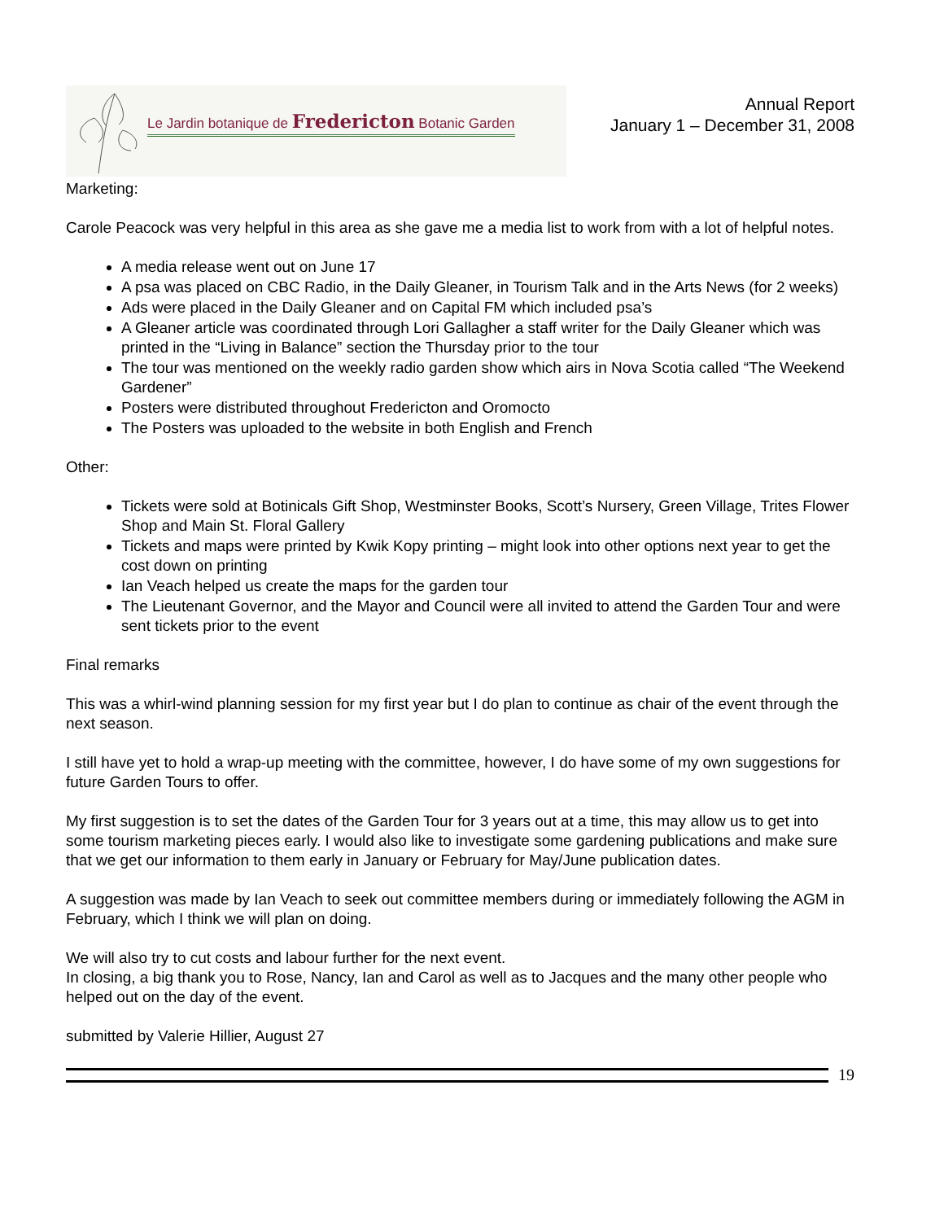Le Jardin botanique de Fredericton Botanic Garden
Annual Report
January 1 – December 31, 2008
Marketing:
Carole Peacock was very helpful in this area as she gave me a media list to work from with a lot of helpful notes.
A media release went out on June 17
A psa was placed on CBC Radio, in the Daily Gleaner, in Tourism Talk and in the Arts News (for 2 weeks)
Ads were placed in the Daily Gleaner and on Capital FM which included psa’s
A Gleaner article was coordinated through Lori Gallagher a staff writer for the Daily Gleaner which was printed in the “Living in Balance” section the Thursday prior to the tour
The tour was mentioned on the weekly radio garden show which airs in Nova Scotia called “The Weekend Gardener”
Posters were distributed throughout Fredericton and Oromocto
The Posters was uploaded to the website in both English and French
Other:
Tickets were sold at Botinicals Gift Shop, Westminster Books, Scott’s Nursery, Green Village, Trites Flower Shop and Main St. Floral Gallery
Tickets and maps were printed by Kwik Kopy printing – might look into other options next year to get the cost down on printing
Ian Veach helped us create the maps for the garden tour
The Lieutenant Governor, and the Mayor and Council were all invited to attend the Garden Tour and were sent tickets prior to the event
Final remarks
This was a whirl-wind planning session for my first year but I do plan to continue as chair of the event through the next season.
I still have yet to hold a wrap-up meeting with the committee, however, I do have some of my own suggestions for future Garden Tours to offer.
My first suggestion is to set the dates of the Garden Tour for 3 years out at a time, this may allow us to get into some tourism marketing pieces early. I would also like to investigate some gardening publications and make sure that we get our information to them early in January or February for May/June publication dates.
A suggestion was made by Ian Veach to seek out committee members during or immediately following the AGM in February, which I think we will plan on doing.
We will also try to cut costs and labour further for the next event.
In closing, a big thank you to Rose, Nancy, Ian and Carol as well as to Jacques and the many other people who helped out on the day of the event.
submitted by Valerie Hillier, August 27
19